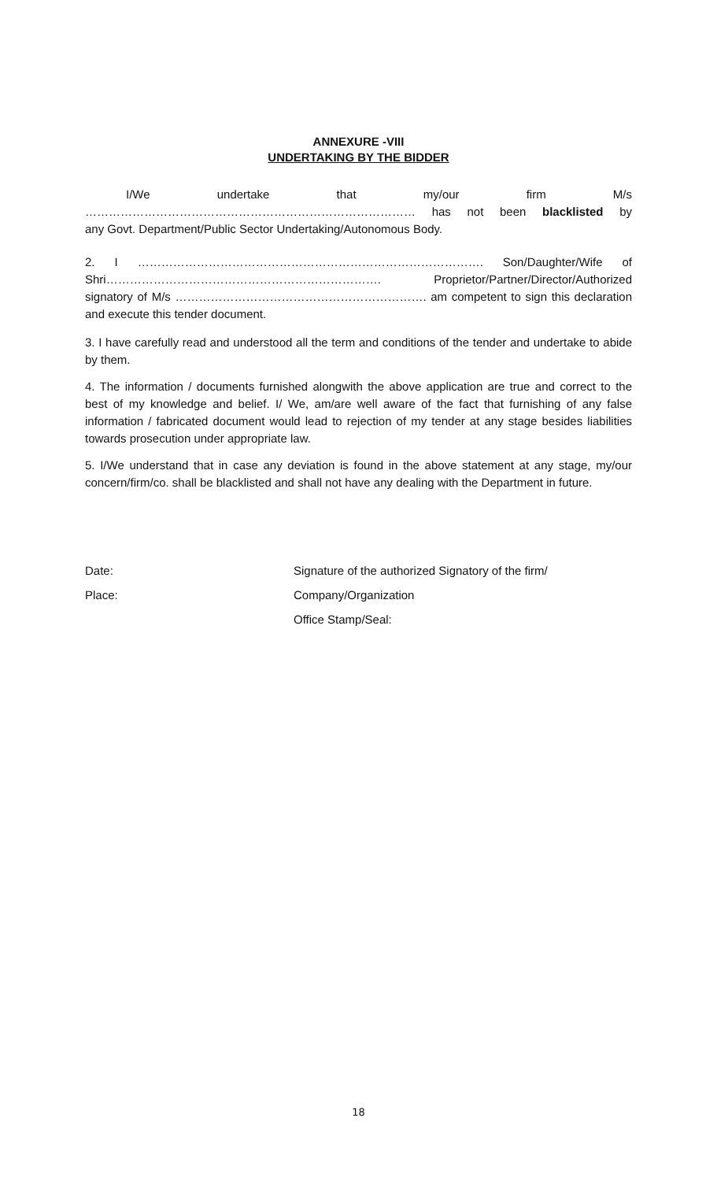ANNEXURE -VIII
UNDERTAKING BY THE BIDDER
I/We undertake that my/our firm M/s
………………………………………………………………………… has not been blacklisted by
any Govt. Department/Public Sector Undertaking/Autonomous Body.
2. I ……………………………………………………………………………. Son/Daughter/Wife of Shri……………………………………………………………. Proprietor/Partner/Director/Authorized signatory of M/s ………………………………………………………. am competent to sign this declaration and execute this tender document.
3. I have carefully read and understood all the term and conditions of the tender and undertake to abide by them.
4. The information / documents furnished alongwith the above application are true and correct to the best of my knowledge and belief. I/ We, am/are well aware of the fact that furnishing of any false information / fabricated document would lead to rejection of my tender at any stage besides liabilities towards prosecution under appropriate law.
5. I/We understand that in case any deviation is found in the above statement at any stage, my/our concern/firm/co. shall be blacklisted and shall not have any dealing with the Department in future.
Date: Signature of the authorized Signatory of the firm/
Place: Company/Organization
Office Stamp/Seal:
18